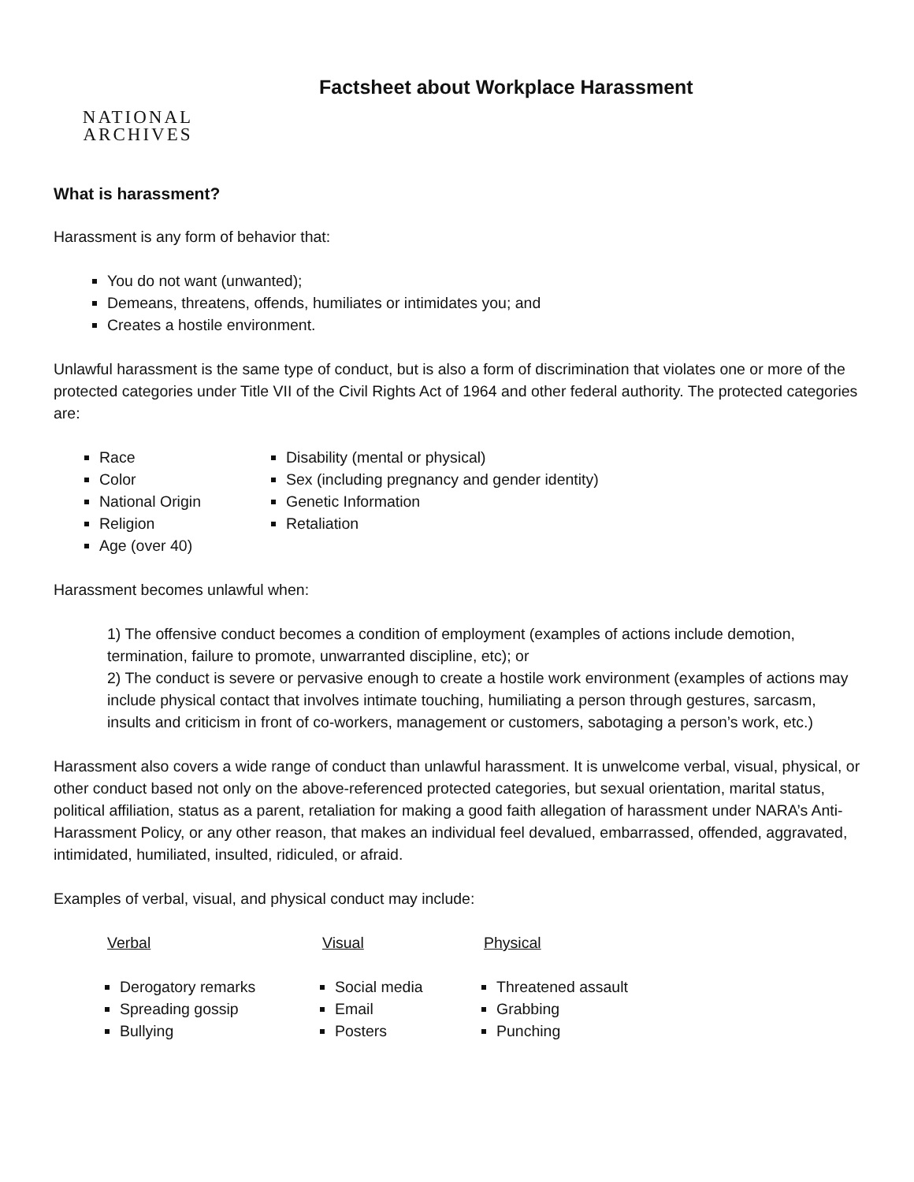NATIONAL
ARCHIVES
Factsheet about Workplace Harassment
What is harassment?
Harassment is any form of behavior that:
You do not want (unwanted);
Demeans, threatens, offends, humiliates or intimidates you; and
Creates a hostile environment.
Unlawful harassment is the same type of conduct, but is also a form of discrimination that violates one or more of the protected categories under Title VII of the Civil Rights Act of 1964 and other federal authority. The protected categories are:
Race
Color
National Origin
Religion
Age (over 40)
Disability (mental or physical)
Sex (including pregnancy and gender identity)
Genetic Information
Retaliation
Harassment becomes unlawful when:
1) The offensive conduct becomes a condition of employment (examples of actions include demotion, termination, failure to promote, unwarranted discipline, etc); or
2) The conduct is severe or pervasive enough to create a hostile work environment (examples of actions may include physical contact that involves intimate touching, humiliating a person through gestures, sarcasm, insults and criticism in front of co-workers, management or customers, sabotaging a person’s work, etc.)
Harassment also covers a wide range of conduct than unlawful harassment. It is unwelcome verbal, visual, physical, or other conduct based not only on the above-referenced protected categories, but sexual orientation, marital status, political affiliation, status as a parent, retaliation for making a good faith allegation of harassment under NARA’s Anti-Harassment Policy, or any other reason, that makes an individual feel devalued, embarrassed, offended, aggravated, intimidated, humiliated, insulted, ridiculed, or afraid.
Examples of verbal, visual, and physical conduct may include:
Verbal
Derogatory remarks
Spreading gossip
Bullying
Visual
Social media
Email
Posters
Physical
Threatened assault
Grabbing
Punching